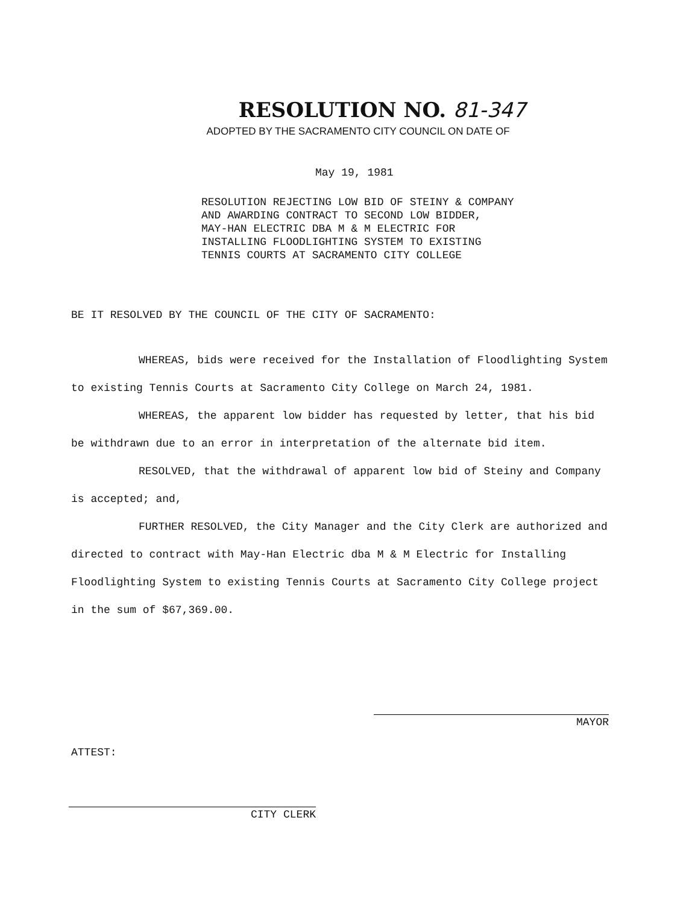RESOLUTION NO. 81-347
ADOPTED BY THE SACRAMENTO CITY COUNCIL ON DATE OF
May 19, 1981
RESOLUTION REJECTING LOW BID OF STEINY & COMPANY
AND AWARDING CONTRACT TO SECOND LOW BIDDER,
MAY-HAN ELECTRIC DBA M & M ELECTRIC FOR
INSTALLING FLOODLIGHTING SYSTEM TO EXISTING
TENNIS COURTS AT SACRAMENTO CITY COLLEGE
BE IT RESOLVED BY THE COUNCIL OF THE CITY OF SACRAMENTO:
WHEREAS, bids were received for the Installation of Floodlighting System to existing Tennis Courts at Sacramento City College on March 24, 1981.
WHEREAS, the apparent low bidder has requested by letter, that his bid be withdrawn due to an error in interpretation of the alternate bid item.
RESOLVED, that the withdrawal of apparent low bid of Steiny and Company is accepted; and,
FURTHER RESOLVED, the City Manager and the City Clerk are authorized and directed to contract with May-Han Electric dba M & M Electric for Installing Floodlighting System to existing Tennis Courts at Sacramento City College project in the sum of $67,369.00.
MAYOR
ATTEST:
CITY CLERK